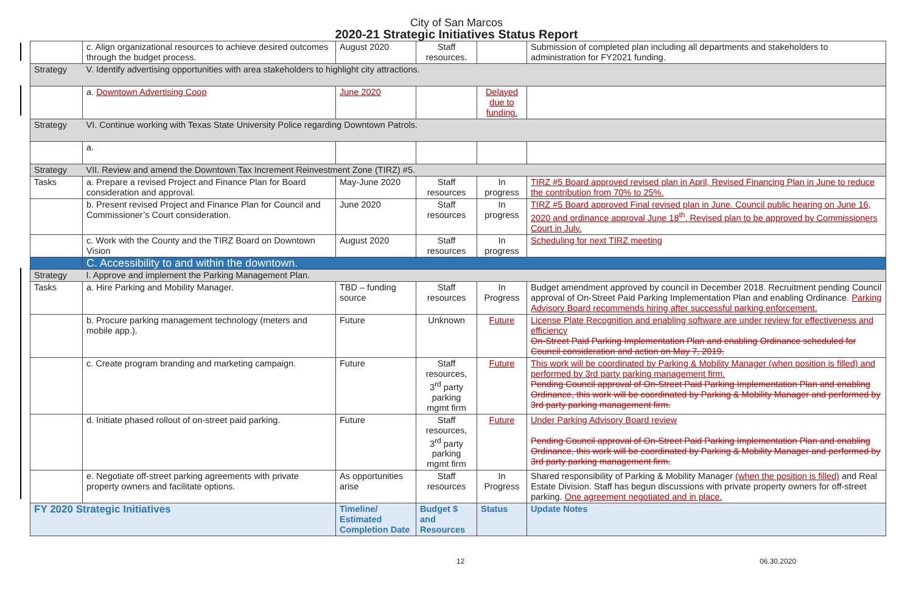City of San Marcos
2020-21 Strategic Initiatives Status Report
| | c. Align organizational resources to achieve desired outcomes through the budget process. | August 2020 | Staff resources. | | Submission of completed plan including all departments and stakeholders to administration for FY2021 funding. |
| Strategy | V. Identify advertising opportunities with area stakeholders to highlight city attractions. | | | | |
| | a. Downtown Advertising Coop | June 2020 | | Delayed due to funding. | |
| Strategy | VI. Continue working with Texas State University Police regarding Downtown Patrols. | | | | |
| | a. | | | | |
| Strategy | VII. Review and amend the Downtown Tax Increment Reinvestment Zone (TIRZ) #5. | | | | |
| Tasks | a. Prepare a revised Project and Finance Plan for Board consideration and approval. | May-June 2020 | Staff resources | In progress | TIRZ #5 Board approved revised plan in April, Revised Financing Plan in June to reduce the contribution from 70% to 25%. |
| | b. Present revised Project and Finance Plan for Council and Commissioner’s Court consideration. | June 2020 | Staff resources | In progress | TIRZ #5 Board approved Final revised plan in June. Council public hearing on June 16, 2020 and ordinance approval June 18<sup>th</sup>. Revised plan to be approved by Commissioners Court in July. |
| | c. Work with the County and the TIRZ Board on Downtown Vision | August 2020 | Staff resources | In progress | Scheduling for next TIRZ meeting |
| | C. Accessibility to and within the downtown. | | | | |
| Strategy | I. Approve and implement the Parking Management Plan. | | | | |
| Tasks | a. Hire Parking and Mobility Manager. | TBD – funding source | Staff resources | In Progress | Budget amendment approved by council in December 2018. Recruitment pending Council approval of On-Street Paid Parking Implementation Plan and enabling Ordinance. Parking Advisory Board recommends hiring after successful parking enforcement. |
| | b. Procure parking management technology (meters and mobile app.). | Future | Unknown | Future | License Plate Recognition and enabling software are under review for effectiveness and efficiency On-Street Paid Parking Implementation Plan and enabling Ordinance scheduled for Council consideration and action on May 7, 2019. |
| | c. Create program branding and marketing campaign. | Future | Staff resources, 3<sup>rd</sup> party parking mgmt firm | Future | This work will be coordinated by Parking & Mobility Manager (when position is filled) and performed by 3rd party parking management firm. Pending Council approval of On-Street Paid Parking Implementation Plan and enabling Ordinance, this work will be coordinated by Parking & Mobility Manager and performed by 3rd party parking management firm. |
| | d. Initiate phased rollout of on-street paid parking. | Future | Staff resources, 3<sup>rd</sup> party parking mgmt firm | Future | Under Parking Advisory Board review Pending Council approval of On-Street Paid Parking Implementation Plan and enabling Ordinance, this work will be coordinated by Parking & Mobility Manager and performed by 3rd party parking management firm. |
| | e. Negotiate off-street parking agreements with private property owners and facilitate options. | As opportunities arise | Staff resources | In Progress | Shared responsibility of Parking & Mobility Manager (when the position is filled) and Real Estate Division. Staff has begun discussions with private property owners for off-street parking. One agreement negotiated and in place. |
| FY 2020 Strategic Initiatives | | Timeline/ Estimated Completion Date | Budget $ and Resources | Status | Update Notes |
12 06.30.2020